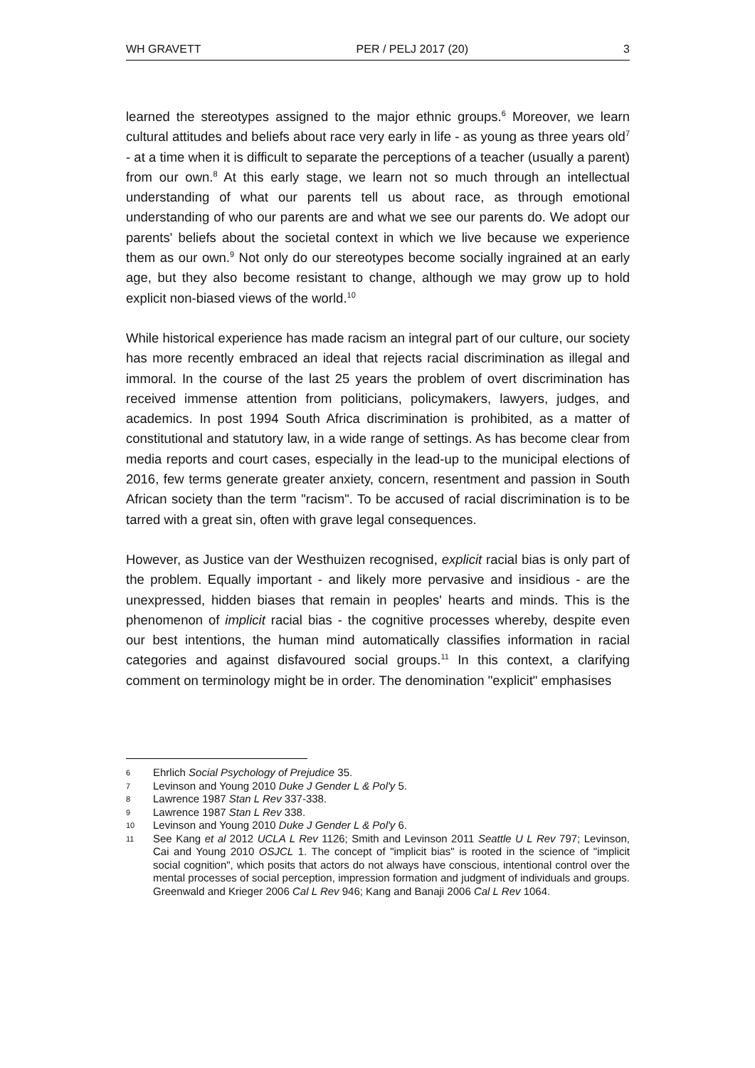WH GRAVETT PER / PELJ 2017 (20) 3
learned the stereotypes assigned to the major ethnic groups.<sup>6</sup> Moreover, we learn cultural attitudes and beliefs about race very early in life - as young as three years old<sup>7</sup> - at a time when it is difficult to separate the perceptions of a teacher (usually a parent) from our own.<sup>8</sup> At this early stage, we learn not so much through an intellectual understanding of what our parents tell us about race, as through emotional understanding of who our parents are and what we see our parents do. We adopt our parents' beliefs about the societal context in which we live because we experience them as our own.<sup>9</sup> Not only do our stereotypes become socially ingrained at an early age, but they also become resistant to change, although we may grow up to hold explicit non-biased views of the world.<sup>10</sup>
While historical experience has made racism an integral part of our culture, our society has more recently embraced an ideal that rejects racial discrimination as illegal and immoral. In the course of the last 25 years the problem of overt discrimination has received immense attention from politicians, policymakers, lawyers, judges, and academics. In post 1994 South Africa discrimination is prohibited, as a matter of constitutional and statutory law, in a wide range of settings. As has become clear from media reports and court cases, especially in the lead-up to the municipal elections of 2016, few terms generate greater anxiety, concern, resentment and passion in South African society than the term "racism". To be accused of racial discrimination is to be tarred with a great sin, often with grave legal consequences.
However, as Justice van der Westhuizen recognised, explicit racial bias is only part of the problem. Equally important - and likely more pervasive and insidious - are the unexpressed, hidden biases that remain in peoples' hearts and minds. This is the phenomenon of implicit racial bias - the cognitive processes whereby, despite even our best intentions, the human mind automatically classifies information in racial categories and against disfavoured social groups.<sup>11</sup> In this context, a clarifying comment on terminology might be in order. The denomination "explicit" emphasises
6 Ehrlich Social Psychology of Prejudice 35.
7 Levinson and Young 2010 Duke J Gender L & Pol'y 5.
8 Lawrence 1987 Stan L Rev 337-338.
9 Lawrence 1987 Stan L Rev 338.
10 Levinson and Young 2010 Duke J Gender L & Pol'y 6.
11 See Kang et al 2012 UCLA L Rev 1126; Smith and Levinson 2011 Seattle U L Rev 797; Levinson, Cai and Young 2010 OSJCL 1. The concept of "implicit bias" is rooted in the science of "implicit social cognition", which posits that actors do not always have conscious, intentional control over the mental processes of social perception, impression formation and judgment of individuals and groups. Greenwald and Krieger 2006 Cal L Rev 946; Kang and Banaji 2006 Cal L Rev 1064.